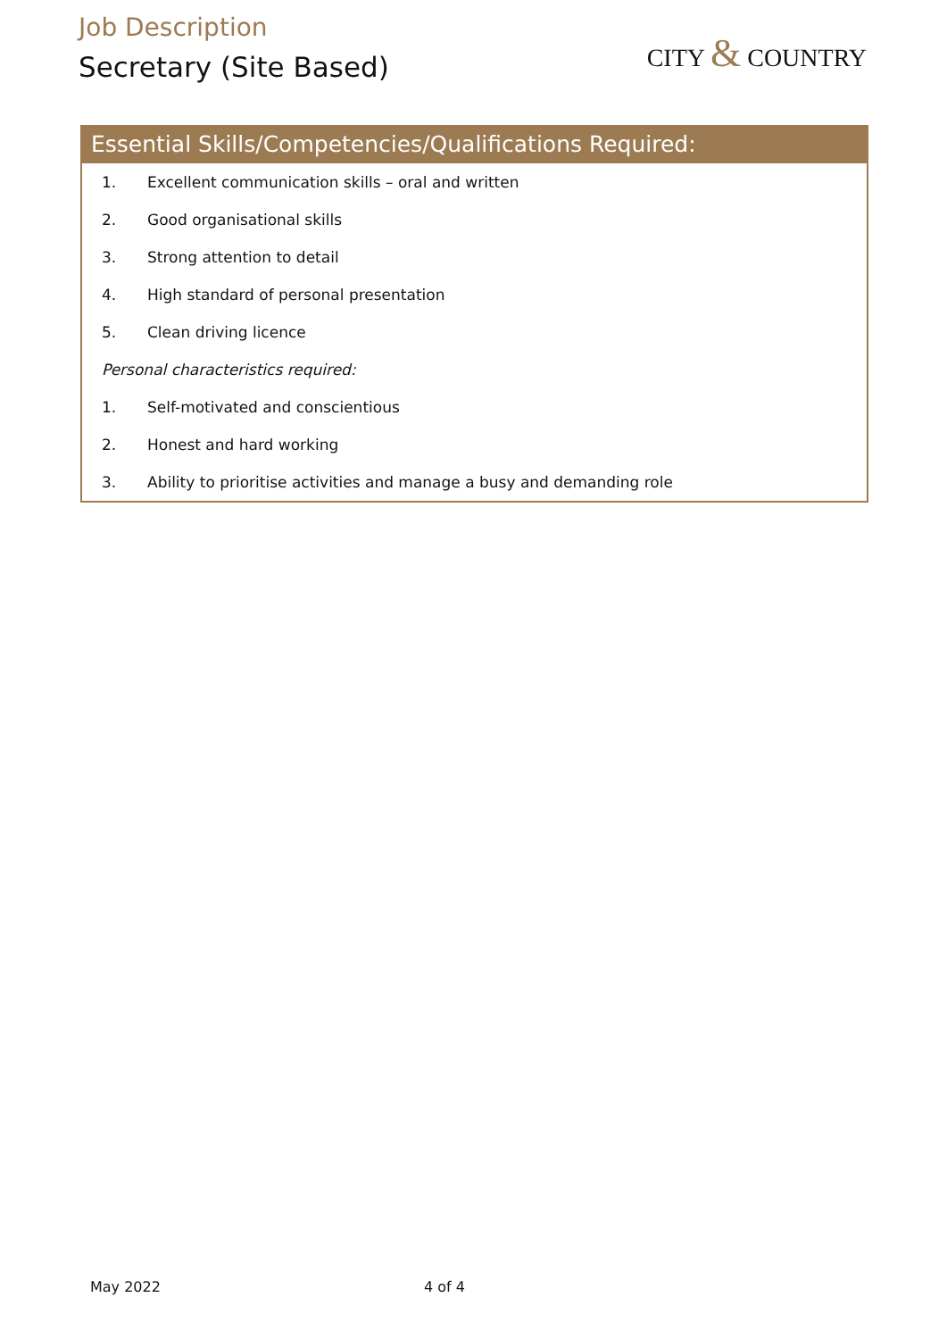Job Description
Secretary (Site Based)
CITY & COUNTRY
Essential Skills/Competencies/Qualifications Required:
1. Excellent communication skills – oral and written
2. Good organisational skills
3. Strong attention to detail
4. High standard of personal presentation
5. Clean driving licence
Personal characteristics required:
1. Self-motivated and conscientious
2. Honest and hard working
3. Ability to prioritise activities and manage a busy and demanding role
May 2022 4 of 4